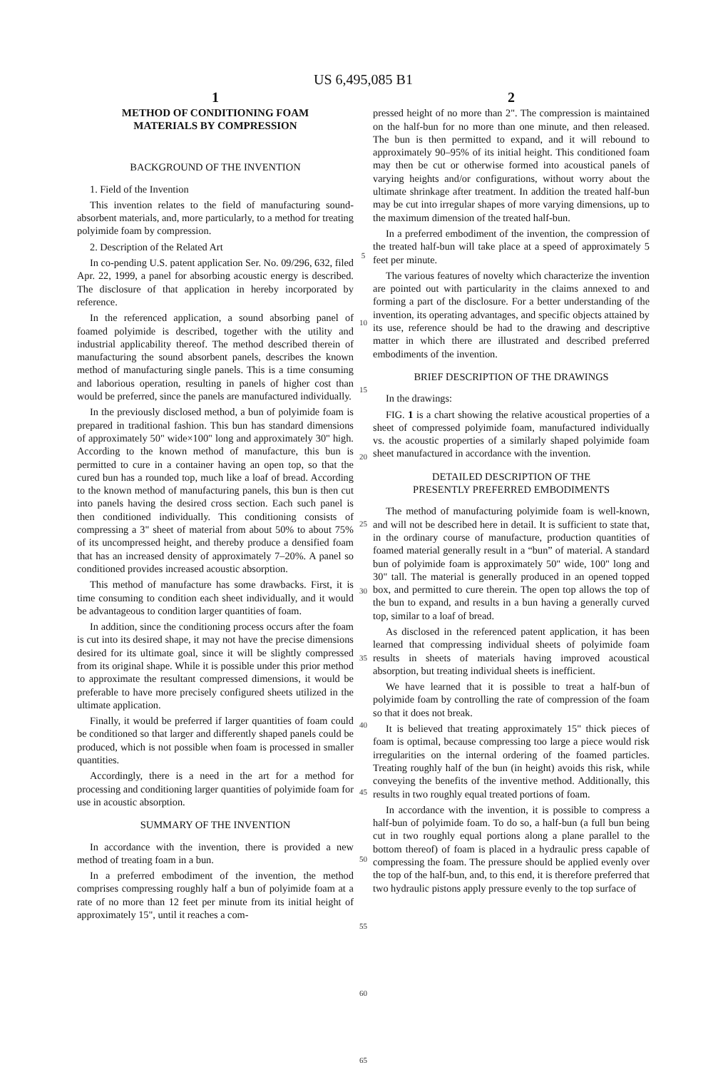US 6,495,085 B1
1
METHOD OF CONDITIONING FOAM
MATERIALS BY COMPRESSION
BACKGROUND OF THE INVENTION
1. Field of the Invention
This invention relates to the field of manufacturing sound-absorbent materials, and, more particularly, to a method for treating polyimide foam by compression.
2. Description of the Related Art
In co-pending U.S. patent application Ser. No. 09/296, 632, filed Apr. 22, 1999, a panel for absorbing acoustic energy is described. The disclosure of that application in hereby incorporated by reference.
In the referenced application, a sound absorbing panel of foamed polyimide is described, together with the utility and industrial applicability thereof. The method described therein of manufacturing the sound absorbent panels, describes the known method of manufacturing single panels. This is a time consuming and laborious operation, resulting in panels of higher cost than would be preferred, since the panels are manufactured individually.
In the previously disclosed method, a bun of polyimide foam is prepared in traditional fashion. This bun has standard dimensions of approximately 50" wide×100" long and approximately 30" high. According to the known method of manufacture, this bun is permitted to cure in a container having an open top, so that the cured bun has a rounded top, much like a loaf of bread. According to the known method of manufacturing panels, this bun is then cut into panels having the desired cross section. Each such panel is then conditioned individually. This conditioning consists of compressing a 3" sheet of material from about 50% to about 75% of its uncompressed height, and thereby produce a densified foam that has an increased density of approximately 7–20%. A panel so conditioned provides increased acoustic absorption.
This method of manufacture has some drawbacks. First, it is time consuming to condition each sheet individually, and it would be advantageous to condition larger quantities of foam.
In addition, since the conditioning process occurs after the foam is cut into its desired shape, it may not have the precise dimensions desired for its ultimate goal, since it will be slightly compressed from its original shape. While it is possible under this prior method to approximate the resultant compressed dimensions, it would be preferable to have more precisely configured sheets utilized in the ultimate application.
Finally, it would be preferred if larger quantities of foam could be conditioned so that larger and differently shaped panels could be produced, which is not possible when foam is processed in smaller quantities.
Accordingly, there is a need in the art for a method for processing and conditioning larger quantities of polyimide foam for use in acoustic absorption.
SUMMARY OF THE INVENTION
In accordance with the invention, there is provided a new method of treating foam in a bun.
In a preferred embodiment of the invention, the method comprises compressing roughly half a bun of polyimide foam at a rate of no more than 12 feet per minute from its initial height of approximately 15", until it reaches a com-
5
10
15
20
25
30
35
40
45
50
55
60
65
2
pressed height of no more than 2". The compression is maintained on the half-bun for no more than one minute, and then released. The bun is then permitted to expand, and it will rebound to approximately 90–95% of its initial height. This conditioned foam may then be cut or otherwise formed into acoustical panels of varying heights and/or configurations, without worry about the ultimate shrinkage after treatment. In addition the treated half-bun may be cut into irregular shapes of more varying dimensions, up to the maximum dimension of the treated half-bun.
In a preferred embodiment of the invention, the compression of the treated half-bun will take place at a speed of approximately 5 feet per minute.
The various features of novelty which characterize the invention are pointed out with particularity in the claims annexed to and forming a part of the disclosure. For a better understanding of the invention, its operating advantages, and specific objects attained by its use, reference should be had to the drawing and descriptive matter in which there are illustrated and described preferred embodiments of the invention.
BRIEF DESCRIPTION OF THE DRAWINGS
In the drawings:
FIG. 1 is a chart showing the relative acoustical properties of a sheet of compressed polyimide foam, manufactured individually vs. the acoustic properties of a similarly shaped polyimide foam sheet manufactured in accordance with the invention.
DETAILED DESCRIPTION OF THE
PRESENTLY PREFERRED EMBODIMENTS
The method of manufacturing polyimide foam is well-known, and will not be described here in detail. It is sufficient to state that, in the ordinary course of manufacture, production quantities of foamed material generally result in a “bun” of material. A standard bun of polyimide foam is approximately 50" wide, 100" long and 30" tall. The material is generally produced in an opened topped box, and permitted to cure therein. The open top allows the top of the bun to expand, and results in a bun having a generally curved top, similar to a loaf of bread.
As disclosed in the referenced patent application, it has been learned that compressing individual sheets of polyimide foam results in sheets of materials having improved acoustical absorption, but treating individual sheets is inefficient.
We have learned that it is possible to treat a half-bun of polyimide foam by controlling the rate of compression of the foam so that it does not break.
It is believed that treating approximately 15" thick pieces of foam is optimal, because compressing too large a piece would risk irregularities on the internal ordering of the foamed particles. Treating roughly half of the bun (in height) avoids this risk, while conveying the benefits of the inventive method. Additionally, this results in two roughly equal treated portions of foam.
In accordance with the invention, it is possible to compress a half-bun of polyimide foam. To do so, a half-bun (a full bun being cut in two roughly equal portions along a plane parallel to the bottom thereof) of foam is placed in a hydraulic press capable of compressing the foam. The pressure should be applied evenly over the top of the half-bun, and, to this end, it is therefore preferred that two hydraulic pistons apply pressure evenly to the top surface of